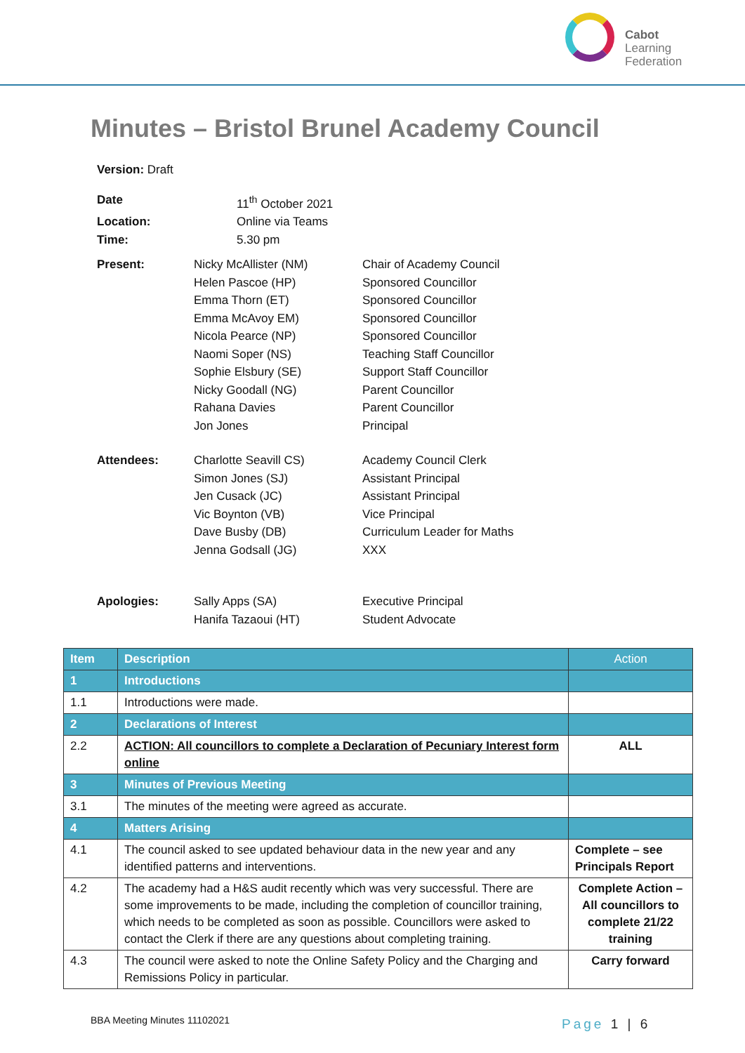Cabot
Learning
Federation
Minutes – Bristol Brunel Academy Council
Version: Draft
Date 11<sup>th</sup> October 2021
Location: Online via Teams
Time: 5.30 pm
Present: Nicky McAllister (NM)
Helen Pascoe (HP)
Emma Thorn (ET)
Emma McAvoy EM)
Nicola Pearce (NP)
Naomi Soper (NS)
Sophie Elsbury (SE)
Nicky Goodall (NG)
Rahana Davies
Jon Jones
Chair of Academy Council
Sponsored Councillor
Sponsored Councillor
Sponsored Councillor
Sponsored Councillor
Teaching Staff Councillor
Support Staff Councillor
Parent Councillor
Parent Councillor
Principal
Attendees: Charlotte Seavill CS)
Simon Jones (SJ)
Jen Cusack (JC)
Vic Boynton (VB)
Dave Busby (DB)
Jenna Godsall (JG)
Academy Council Clerk
Assistant Principal
Assistant Principal
Vice Principal
Curriculum Leader for Maths
XXX
Apologies: Sally Apps (SA)
Hanifa Tazaoui (HT)
Executive Principal
Student Advocate
| Item | Description | Action |
| --- | --- | --- |
| 1 | Introductions | |
| 1.1 | Introductions were made. | |
| 2 | Declarations of Interest | |
| 2.2 | ACTION: All councillors to complete a Declaration of Pecuniary Interest form online | ALL |
| 3 | Minutes of Previous Meeting | |
| 3.1 | The minutes of the meeting were agreed as accurate. | |
| 4 | Matters Arising | |
| 4.1 | The council asked to see updated behaviour data in the new year and any identified patterns and interventions. | Complete – see Principals Report |
| 4.2 | The academy had a H&S audit recently which was very successful. There are some improvements to be made, including the completion of councillor training, which needs to be completed as soon as possible. Councillors were asked to contact the Clerk if there are any questions about completing training. | Complete Action – All councillors to complete 21/22 training |
| 4.3 | The council were asked to note the Online Safety Policy and the Charging and Remissions Policy in particular. | Carry forward |
BBA Meeting Minutes 11102021
Page 1 | 6